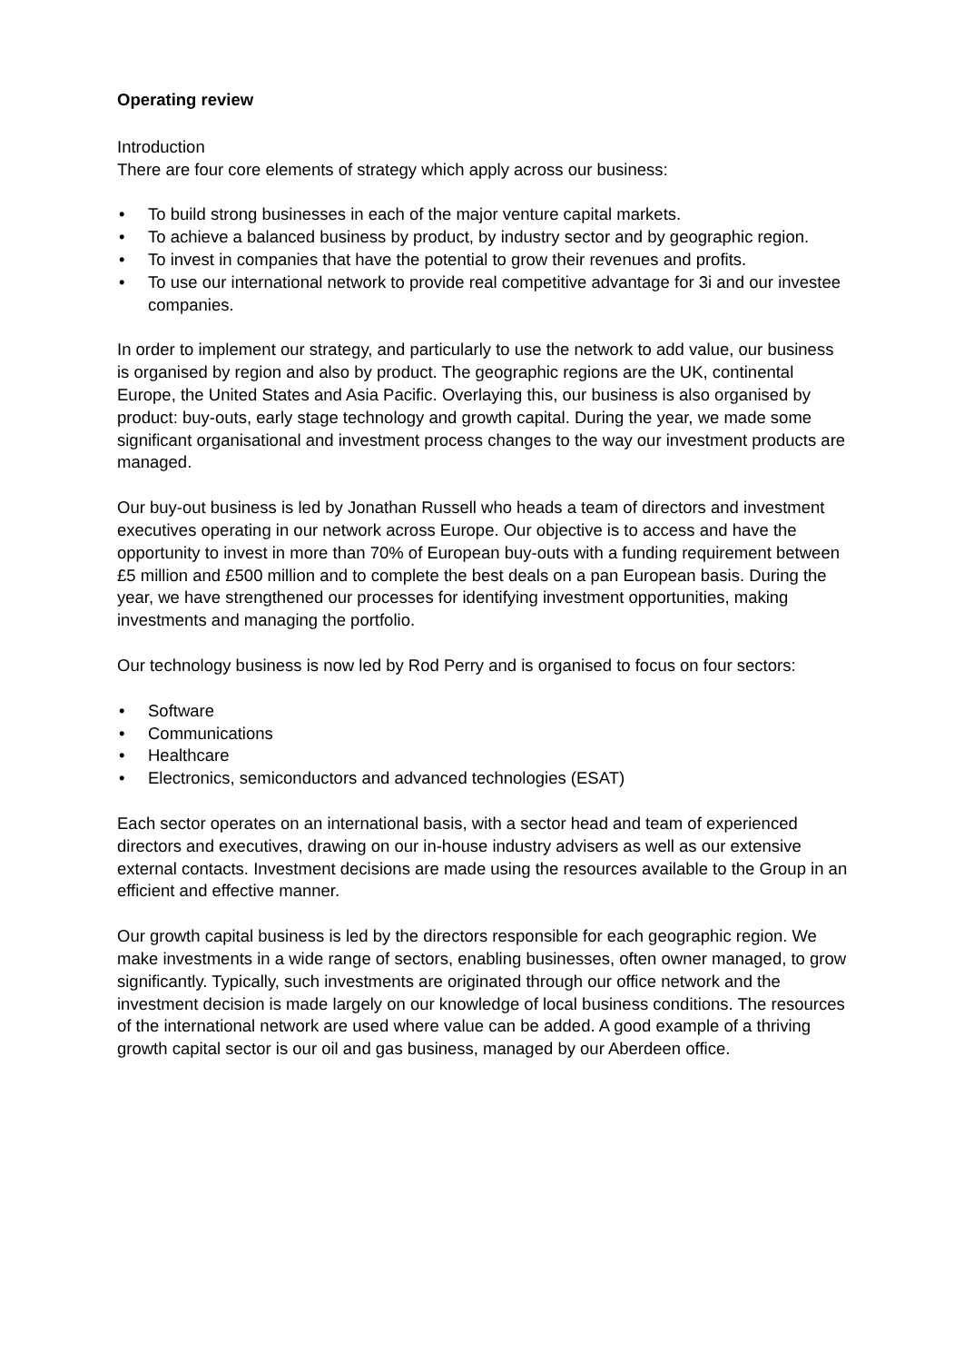Operating review
Introduction
There are four core elements of strategy which apply across our business:
• To build strong businesses in each of the major venture capital markets.
• To achieve a balanced business by product, by industry sector and by geographic region.
• To invest in companies that have the potential to grow their revenues and profits.
• To use our international network to provide real competitive advantage for 3i and our investee companies.
In order to implement our strategy, and particularly to use the network to add value, our business is organised by region and also by product. The geographic regions are the UK, continental Europe, the United States and Asia Pacific. Overlaying this, our business is also organised by product: buy-outs, early stage technology and growth capital. During the year, we made some significant organisational and investment process changes to the way our investment products are managed.
Our buy-out business is led by Jonathan Russell who heads a team of directors and investment executives operating in our network across Europe. Our objective is to access and have the opportunity to invest in more than 70% of European buy-outs with a funding requirement between £5 million and £500 million and to complete the best deals on a pan European basis. During the year, we have strengthened our processes for identifying investment opportunities, making investments and managing the portfolio.
Our technology business is now led by Rod Perry and is organised to focus on four sectors:
• Software
• Communications
• Healthcare
• Electronics, semiconductors and advanced technologies (ESAT)
Each sector operates on an international basis, with a sector head and team of experienced directors and executives, drawing on our in-house industry advisers as well as our extensive external contacts. Investment decisions are made using the resources available to the Group in an efficient and effective manner.
Our growth capital business is led by the directors responsible for each geographic region. We make investments in a wide range of sectors, enabling businesses, often owner managed, to grow significantly. Typically, such investments are originated through our office network and the investment decision is made largely on our knowledge of local business conditions. The resources of the international network are used where value can be added. A good example of a thriving growth capital sector is our oil and gas business, managed by our Aberdeen office.